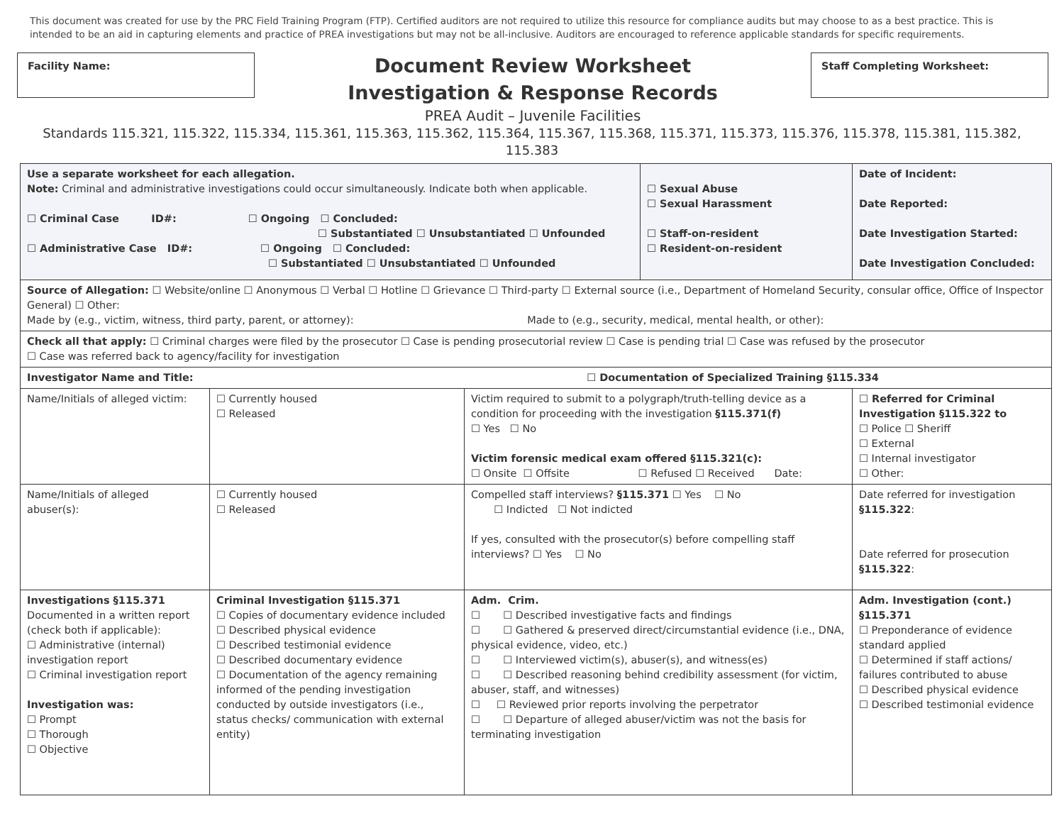This document was created for use by the PRC Field Training Program (FTP). Certified auditors are not required to utilize this resource for compliance audits but may choose to as a best practice. This is intended to be an aid in capturing elements and practice of PREA investigations but may not be all-inclusive. Auditors are encouraged to reference applicable standards for specific requirements.
Facility Name:
Document Review Worksheet
Investigation & Response Records
PREA Audit – Juvenile Facilities
Staff Completing Worksheet:
Standards 115.321, 115.322, 115.334, 115.361, 115.363, 115.362, 115.364, 115.367, 115.368, 115.371, 115.373, 115.376, 115.378, 115.381, 115.382, 115.383
| Use a separate worksheet for each allegation. Note: Criminal and administrative investigations could occur simultaneously. Indicate both when applicable. ☐ Criminal Case ID#: ☐ Ongoing ☐ Concluded: ☐ Substantiated ☐ Unsubstantiated ☐ Unfounded ☐ Administrative Case ID#: ☐ Ongoing ☐ Concluded: ☐ Substantiated ☐ Unsubstantiated ☐ Unfounded | | | ☐ Sexual Abuse ☐ Sexual Harassment ☐ Staff-on-resident ☐ Resident-on-resident | Date of Incident: Date Reported: Date Investigation Started: Date Investigation Concluded: |
| Source of Allegation: ☐ Website/online ☐ Anonymous ☐ Verbal ☐ Hotline ☐ Grievance ☐ Third-party ☐ External source (i.e., Department of Homeland Security, consular office, Office of Inspector General) ☐ Other: Made by (e.g., victim, witness, third party, parent, or attorney): Made to (e.g., security, medical, mental health, or other): | | | | |
| Check all that apply: ☐ Criminal charges were filed by the prosecutor ☐ Case is pending prosecutorial review ☐ Case is pending trial ☐ Case was refused by the prosecutor ☐ Case was referred back to agency/facility for investigation | | | | |
| Investigator Name and Title: ☐ Documentation of Specialized Training §115.334 | | | | |
| Name/Initials of alleged victim: | ☐ Currently housed ☐ Released | Victim required to submit to a polygraph/truth-telling device as a condition for proceeding with the investigation §115.371(f) ☐ Yes ☐ No Victim forensic medical exam offered §115.321(c): ☐ Onsite ☐ Offsite ☐ Refused ☐ Received Date: | | ☐ Referred for Criminal Investigation §115.322 to ☐ Police ☐ Sheriff ☐ External ☐ Internal investigator ☐ Other: |
| Name/Initials of alleged abuser(s): | ☐ Currently housed ☐ Released | Compelled staff interviews? §115.371 ☐ Yes ☐ No ☐ Indicted ☐ Not indicted If yes, consulted with the prosecutor(s) before compelling staff interviews? ☐ Yes ☐ No | | Date referred for investigation §115.322 : Date referred for prosecution §115.322 : |
| Investigations §115.371 Documented in a written report (check both if applicable): ☐ Administrative (internal) investigation report ☐ Criminal investigation report Investigation was: ☐ Prompt ☐ Thorough ☐ Objective | Criminal Investigation §115.371 ☐ Copies of documentary evidence included ☐ Described physical evidence ☐ Described testimonial evidence ☐ Described documentary evidence ☐ Documentation of the agency remaining informed of the pending investigation conducted by outside investigators (i.e., status checks/ communication with external entity) | Adm. Crim. ☐ ☐ Described investigative facts and findings ☐ ☐ Gathered & preserved direct/circumstantial evidence (i.e., DNA, physical evidence, video, etc.) ☐ ☐ Interviewed victim(s), abuser(s), and witness(es) ☐ ☐ Described reasoning behind credibility assessment (for victim, abuser, staff, and witnesses) ☐ ☐ Reviewed prior reports involving the perpetrator ☐ ☐ Departure of alleged abuser/victim was not the basis for terminating investigation | | Adm. Investigation (cont.) §115.371 ☐ Preponderance of evidence standard applied ☐ Determined if staff actions/ failures contributed to abuse ☐ Described physical evidence ☐ Described testimonial evidence |